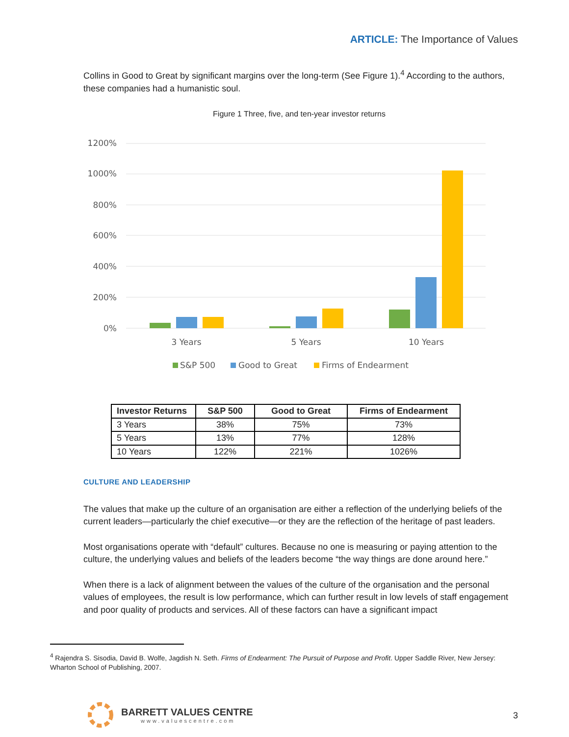ARTICLE: The Importance of Values
Collins in Good to Great by significant margins over the long-term (See Figure 1).<sup>4</sup> According to the authors, these companies had a humanistic soul.
Figure 1 Three, five, and ten-year investor returns
1200%
1000%
800%
600%
400%
200%
0%
3 Years
5 Years
10 Years
S&P 500
Good to Great
Firms of Endearment
| Investor Returns | S&P 500 | Good to Great | Firms of Endearment |
| --- | --- | --- | --- |
| 3 Years | 38% | 75% | 73% |
| 5 Years | 13% | 77% | 128% |
| 10 Years | 122% | 221% | 1026% |
CULTURE AND LEADERSHIP
The values that make up the culture of an organisation are either a reflection of the underlying beliefs of the current leaders—particularly the chief executive—or they are the reflection of the heritage of past leaders.
Most organisations operate with “default” cultures. Because no one is measuring or paying attention to the culture, the underlying values and beliefs of the leaders become “the way things are done around here.”
When there is a lack of alignment between the values of the culture of the organisation and the personal values of employees, the result is low performance, which can further result in low levels of staff engagement and poor quality of products and services. All of these factors can have a significant impact
<sup>4</sup> Rajendra S. Sisodia, David B. Wolfe, Jagdish N. Seth. Firms of Endearment: The Pursuit of Purpose and Profit. Upper Saddle River, New Jersey: Wharton School of Publishing, 2007.
BARRETT VALUES CENTRE
www.valuescentre.com
3